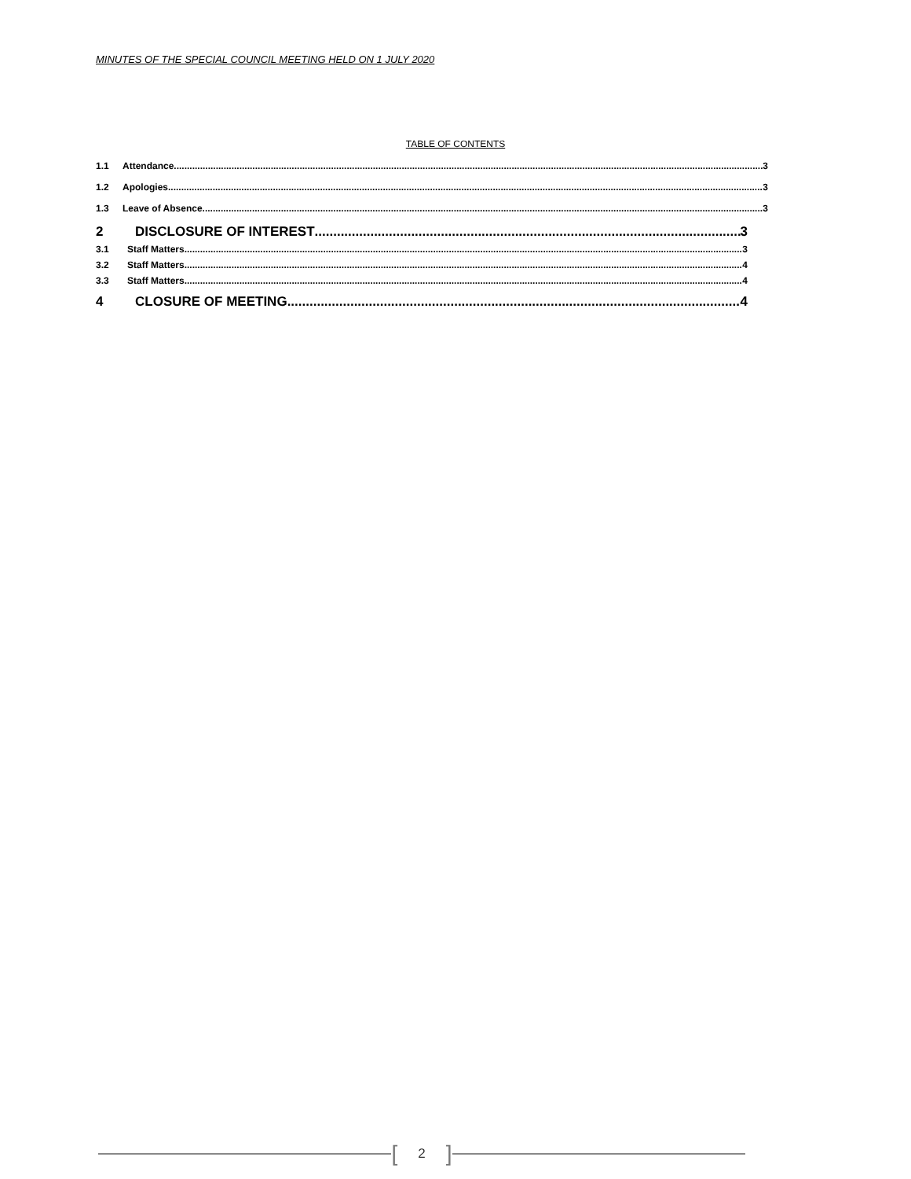MINUTES OF THE SPECIAL COUNCIL MEETING HELD ON 1 JULY 2020
TABLE OF CONTENTS
1.1 Attendance 3
1.2 Apologies 3
1.3 Leave of Absence 3
2 DISCLOSURE OF INTEREST 3
3.1 Staff Matters 3
3.2 Staff Matters 4
3.3 Staff Matters 4
4 CLOSURE OF MEETING 4
[2]